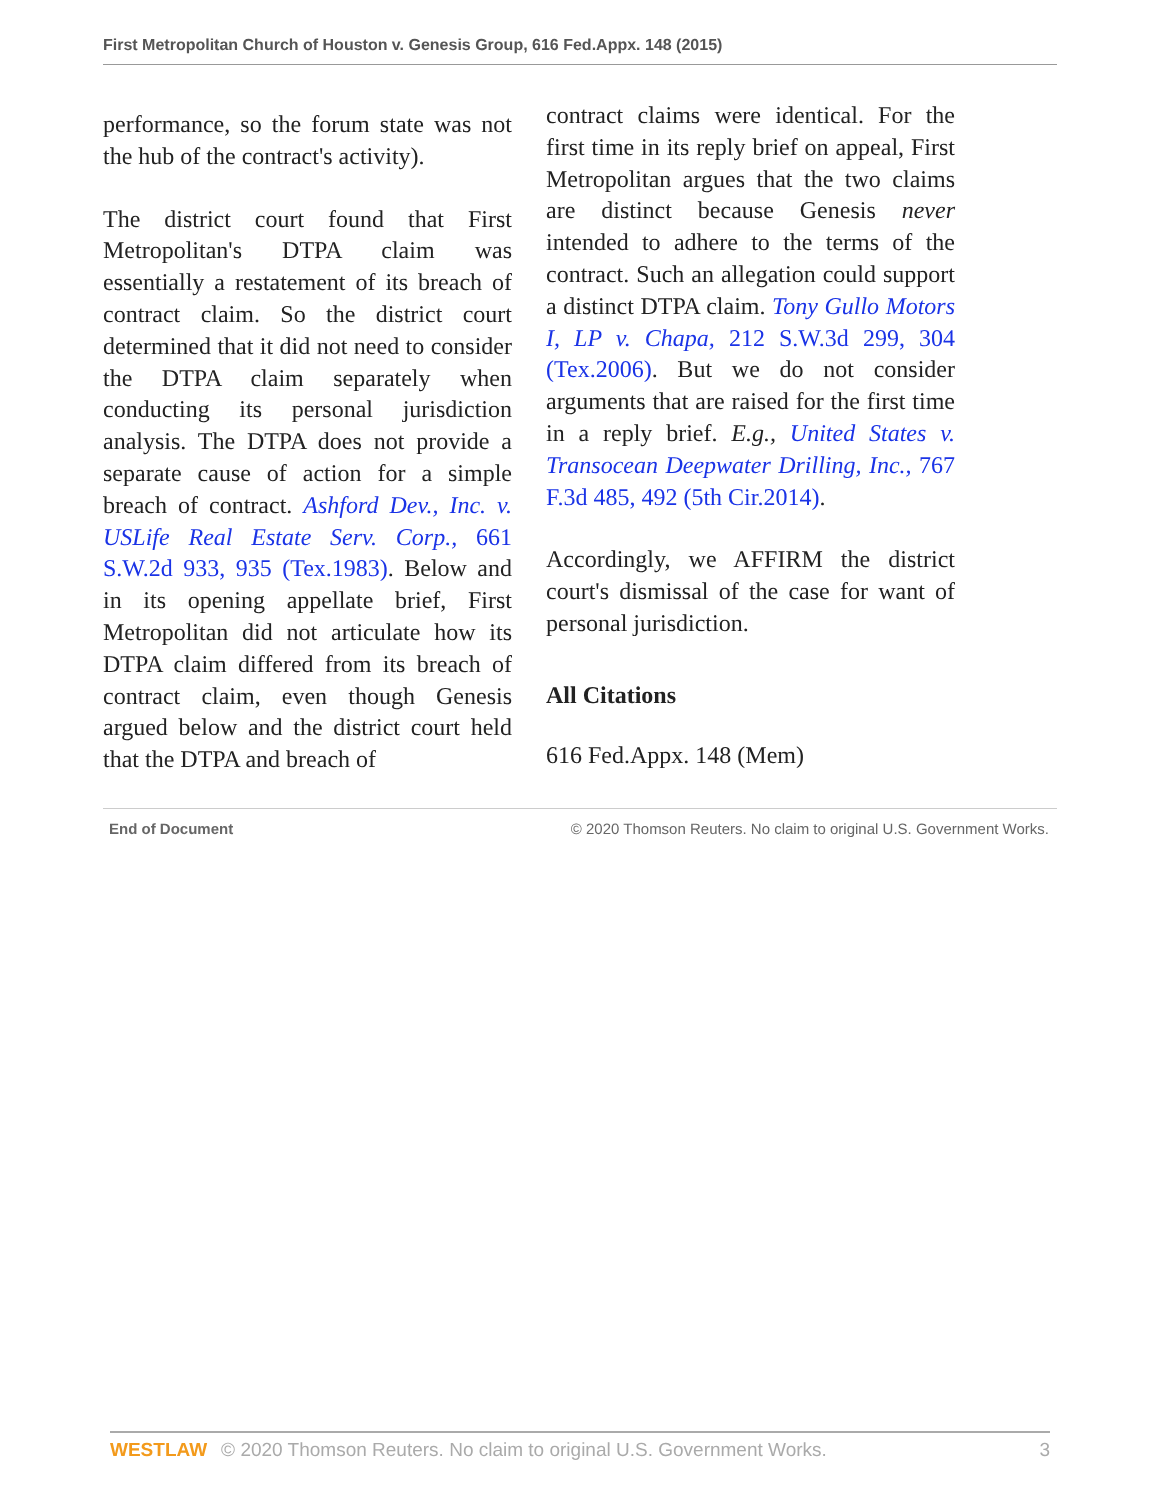First Metropolitan Church of Houston v. Genesis Group, 616 Fed.Appx. 148 (2015)
performance, so the forum state was not the hub of the contract's activity).
The district court found that First Metropolitan's DTPA claim was essentially a restatement of its breach of contract claim. So the district court determined that it did not need to consider the DTPA claim separately when conducting its personal jurisdiction analysis. The DTPA does not provide a separate cause of action for a simple breach of contract. Ashford Dev., Inc. v. USLife Real Estate Serv. Corp., 661 S.W.2d 933, 935 (Tex.1983). Below and in its opening appellate brief, First Metropolitan did not articulate how its DTPA claim differed from its breach of contract claim, even though Genesis argued below and the district court held that the DTPA and breach of
contract claims were identical. For the first time in its reply brief on appeal, First Metropolitan argues that the two claims are distinct because Genesis never intended to adhere to the terms of the contract. Such an allegation could support a distinct DTPA claim. Tony Gullo Motors I, LP v. Chapa, 212 S.W.3d 299, 304 (Tex.2006). But we do not consider arguments that are raised for the first time in a reply brief. E.g., United States v. Transocean Deepwater Drilling, Inc., 767 F.3d 485, 492 (5th Cir.2014).
Accordingly, we AFFIRM the district court's dismissal of the case for want of personal jurisdiction.
All Citations
616 Fed.Appx. 148 (Mem)
End of Document © 2020 Thomson Reuters. No claim to original U.S. Government Works.
WESTLAW © 2020 Thomson Reuters. No claim to original U.S. Government Works. 3